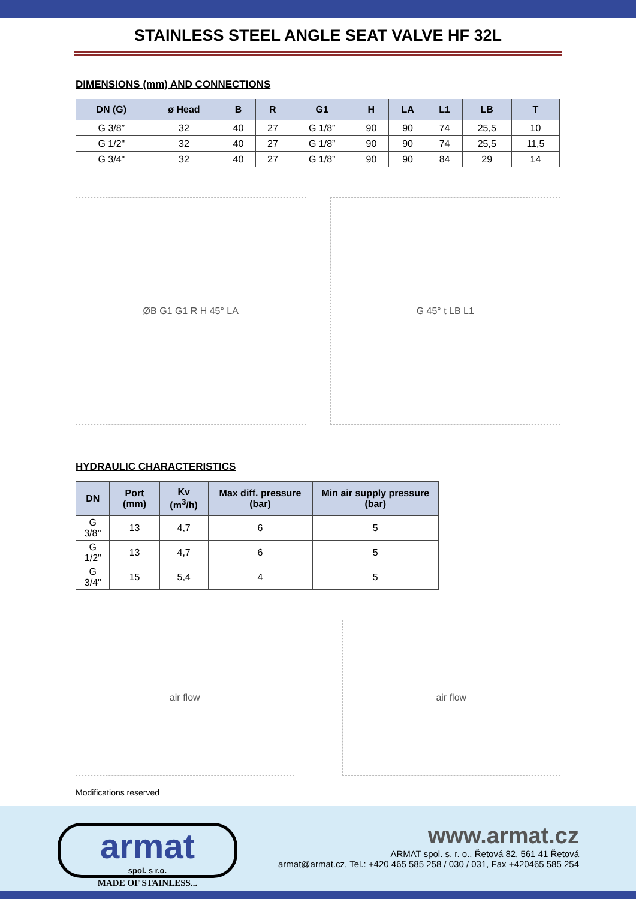STAINLESS STEEL ANGLE SEAT VALVE HF 32L
DIMENSIONS (mm) AND CONNECTIONS
| DN (G) | ø Head | B | R | G1 | H | LA | L1 | LB | T |
| --- | --- | --- | --- | --- | --- | --- | --- | --- | --- |
| G 3/8” | 32 | 40 | 27 | G 1/8” | 90 | 90 | 74 | 25,5 | 10 |
| G 1/2" | 32 | 40 | 27 | G 1/8” | 90 | 90 | 74 | 25,5 | 11,5 |
| G 3/4" | 32 | 40 | 27 | G 1/8” | 90 | 90 | 84 | 29 | 14 |
ØB G1 G1 R H 45° LA G 45° t LB L1
HYDRAULIC CHARACTERISTICS
| DN | Port (mm) | Kv (m<sup>3</sup>/h) | Max diff. pressure (bar) | Min air supply pressure (bar) |
| --- | --- | --- | --- | --- |
| G 3/8’’ | 13 | 4,7 | 6 | 5 |
| G 1/2" | 13 | 4,7 | 6 | 5 |
| G 3/4" | 15 | 5,4 | 4 | 5 |
air flow air flow
Modifications reserved
armat
spol. s r.o.
MADE OF STAINLESS...
www.armat.cz
ARMAT spol. s. r. o., Řetová 82, 561 41 Řetová
armat@armat.cz, Tel.: +420 465 585 258 / 030 / 031, Fax +420465 585 254